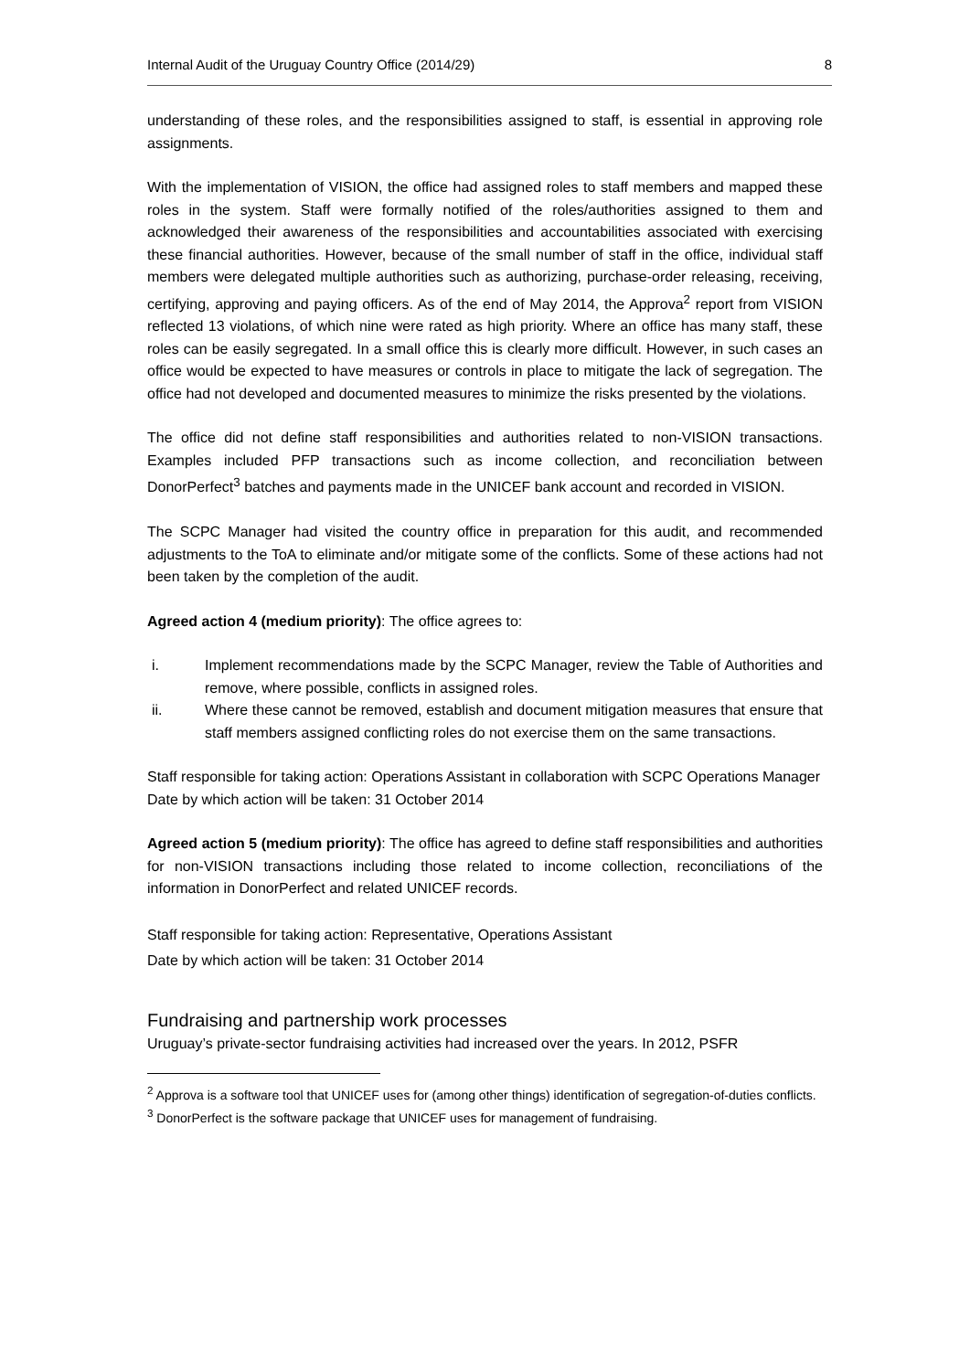Internal Audit of the Uruguay Country Office (2014/29) 8
understanding of these roles, and the responsibilities assigned to staff, is essential in approving role assignments.
With the implementation of VISION, the office had assigned roles to staff members and mapped these roles in the system. Staff were formally notified of the roles/authorities assigned to them and acknowledged their awareness of the responsibilities and accountabilities associated with exercising these financial authorities. However, because of the small number of staff in the office, individual staff members were delegated multiple authorities such as authorizing, purchase-order releasing, receiving, certifying, approving and paying officers. As of the end of May 2014, the Approva<sup>2</sup> report from VISION reflected 13 violations, of which nine were rated as high priority. Where an office has many staff, these roles can be easily segregated. In a small office this is clearly more difficult. However, in such cases an office would be expected to have measures or controls in place to mitigate the lack of segregation. The office had not developed and documented measures to minimize the risks presented by the violations.
The office did not define staff responsibilities and authorities related to non-VISION transactions. Examples included PFP transactions such as income collection, and reconciliation between DonorPerfect<sup>3</sup> batches and payments made in the UNICEF bank account and recorded in VISION.
The SCPC Manager had visited the country office in preparation for this audit, and recommended adjustments to the ToA to eliminate and/or mitigate some of the conflicts. Some of these actions had not been taken by the completion of the audit.
Agreed action 4 (medium priority): The office agrees to:
i. Implement recommendations made by the SCPC Manager, review the Table of Authorities and remove, where possible, conflicts in assigned roles.
ii. Where these cannot be removed, establish and document mitigation measures that ensure that staff members assigned conflicting roles do not exercise them on the same transactions.
Staff responsible for taking action: Operations Assistant in collaboration with SCPC Operations Manager
Date by which action will be taken: 31 October 2014
Agreed action 5 (medium priority): The office has agreed to define staff responsibilities and authorities for non-VISION transactions including those related to income collection, reconciliations of the information in DonorPerfect and related UNICEF records.
Staff responsible for taking action: Representative, Operations Assistant
Date by which action will be taken: 31 October 2014
Fundraising and partnership work processes
Uruguay’s private-sector fundraising activities had increased over the years. In 2012, PSFR
<sup>2</sup> Approva is a software tool that UNICEF uses for (among other things) identification of segregation-of-duties conflicts.
<sup>3</sup> DonorPerfect is the software package that UNICEF uses for management of fundraising.